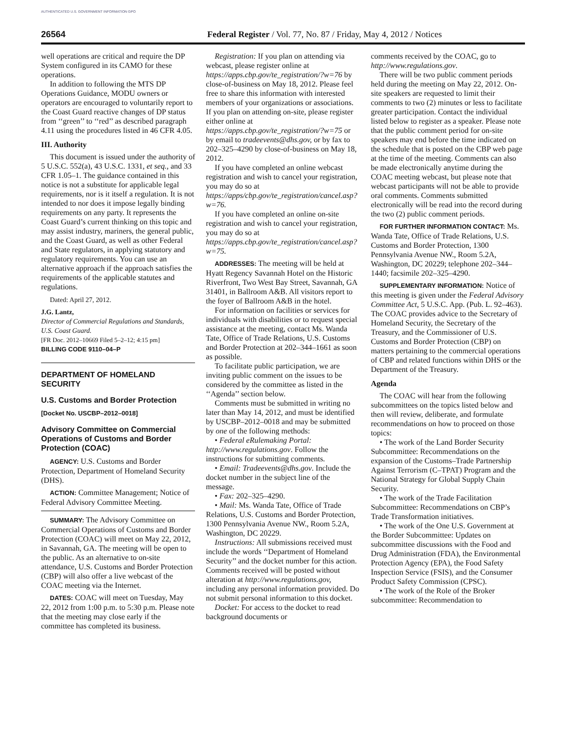AUTHENTICATED U.S. GOVERNMENT INFORMATION GPO
26564 Federal Register / Vol. 77, No. 87 / Friday, May 4, 2012 / Notices
well operations are critical and require the DP System configured in its CAMO for these operations.
In addition to following the MTS DP Operations Guidance, MODU owners or operators are encouraged to voluntarily report to the Coast Guard reactive changes of DP status from ‘‘green’’ to ‘‘red’’ as described paragraph 4.11 using the procedures listed in 46 CFR 4.05.
III. Authority
This document is issued under the authority of 5 U.S.C. 552(a), 43 U.S.C. 1331, et seq., and 33 CFR 1.05–1. The guidance contained in this notice is not a substitute for applicable legal requirements, nor is it itself a regulation. It is not intended to nor does it impose legally binding requirements on any party. It represents the Coast Guard’s current thinking on this topic and may assist industry, mariners, the general public, and the Coast Guard, as well as other Federal and State regulators, in applying statutory and regulatory requirements. You can use an alternative approach if the approach satisfies the requirements of the applicable statutes and regulations.
Dated: April 27, 2012.
J.G. Lantz,
Director of Commercial Regulations and Standards, U.S. Coast Guard.
[FR Doc. 2012–10669 Filed 5–2–12; 4:15 pm]
BILLING CODE 9110–04–P
DEPARTMENT OF HOMELAND SECURITY
U.S. Customs and Border Protection
[Docket No. USCBP–2012–0018]
Advisory Committee on Commercial Operations of Customs and Border Protection (COAC)
AGENCY: U.S. Customs and Border Protection, Department of Homeland Security (DHS).
ACTION: Committee Management; Notice of Federal Advisory Committee Meeting.
SUMMARY: The Advisory Committee on Commercial Operations of Customs and Border Protection (COAC) will meet on May 22, 2012, in Savannah, GA. The meeting will be open to the public. As an alternative to on-site attendance, U.S. Customs and Border Protection (CBP) will also offer a live webcast of the COAC meeting via the Internet.
DATES: COAC will meet on Tuesday, May 22, 2012 from 1:00 p.m. to 5:30 p.m. Please note that the meeting may close early if the committee has completed its business.
Registration: If you plan on attending via webcast, please register online at https://apps.cbp.gov/te_registration/?w=76 by close-of-business on May 18, 2012. Please feel free to share this information with interested members of your organizations or associations. If you plan on attending on-site, please register either online at https://apps.cbp.gov/te_registration/?w=75 or by email to tradeevents@dhs.gov, or by fax to 202–325–4290 by close-of-business on May 18, 2012.
If you have completed an online webcast registration and wish to cancel your registration, you may do so at https://apps/cbp.gov/te_registration/cancel.asp?w=76.
If you have completed an online on-site registration and wish to cancel your registration, you may do so at https://apps.cbp.gov/te_registration/cancel.asp?w=75.
ADDRESSES: The meeting will be held at Hyatt Regency Savannah Hotel on the Historic Riverfront, Two West Bay Street, Savannah, GA 31401, in Ballroom A&B. All visitors report to the foyer of Ballroom A&B in the hotel.
For information on facilities or services for individuals with disabilities or to request special assistance at the meeting, contact Ms. Wanda Tate, Office of Trade Relations, U.S. Customs and Border Protection at 202–344–1661 as soon as possible.
To facilitate public participation, we are inviting public comment on the issues to be considered by the committee as listed in the ‘‘Agenda’’ section below.
Comments must be submitted in writing no later than May 14, 2012, and must be identified by USCBP–2012–0018 and may be submitted by one of the following methods:
• Federal eRulemaking Portal: http://www.regulations.gov. Follow the instructions for submitting comments.
• Email: Tradeevents@dhs.gov. Include the docket number in the subject line of the message.
• Fax: 202–325–4290.
• Mail: Ms. Wanda Tate, Office of Trade Relations, U.S. Customs and Border Protection, 1300 Pennsylvania Avenue NW., Room 5.2A, Washington, DC 20229.
Instructions: All submissions received must include the words ‘‘Department of Homeland Security’’ and the docket number for this action. Comments received will be posted without alteration at http://www.regulations.gov, including any personal information provided. Do not submit personal information to this docket.
Docket: For access to the docket to read background documents or
comments received by the COAC, go to http://www.regulations.gov.
There will be two public comment periods held during the meeting on May 22, 2012. On-site speakers are requested to limit their comments to two (2) minutes or less to facilitate greater participation. Contact the individual listed below to register as a speaker. Please note that the public comment period for on-site speakers may end before the time indicated on the schedule that is posted on the CBP web page at the time of the meeting. Comments can also be made electronically anytime during the COAC meeting webcast, but please note that webcast participants will not be able to provide oral comments. Comments submitted electronically will be read into the record during the two (2) public comment periods.
FOR FURTHER INFORMATION CONTACT: Ms. Wanda Tate, Office of Trade Relations, U.S. Customs and Border Protection, 1300 Pennsylvania Avenue NW., Room 5.2A, Washington, DC 20229; telephone 202–344–1440; facsimile 202–325–4290.
SUPPLEMENTARY INFORMATION: Notice of this meeting is given under the Federal Advisory Committee Act, 5 U.S.C. App. (Pub. L. 92–463). The COAC provides advice to the Secretary of Homeland Security, the Secretary of the Treasury, and the Commissioner of U.S. Customs and Border Protection (CBP) on matters pertaining to the commercial operations of CBP and related functions within DHS or the Department of the Treasury.
Agenda
The COAC will hear from the following subcommittees on the topics listed below and then will review, deliberate, and formulate recommendations on how to proceed on those topics:
• The work of the Land Border Security Subcommittee: Recommendations on the expansion of the Customs–Trade Partnership Against Terrorism (C–TPAT) Program and the National Strategy for Global Supply Chain Security.
• The work of the Trade Facilitation Subcommittee: Recommendations on CBP’s Trade Transformation initiatives.
• The work of the One U.S. Government at the Border Subcommittee: Updates on subcommittee discussions with the Food and Drug Administration (FDA), the Environmental Protection Agency (EPA), the Food Safety Inspection Service (FSIS), and the Consumer Product Safety Commission (CPSC).
• The work of the Role of the Broker subcommittee: Recommendation to